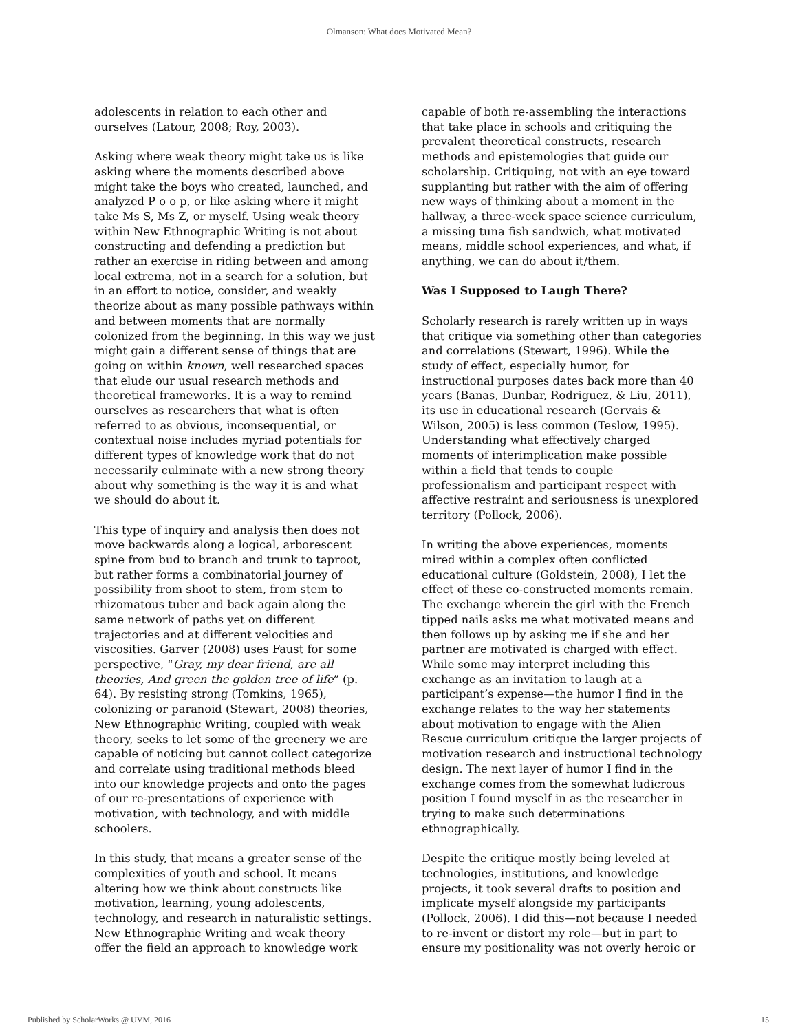Olmanson: What does Motivated Mean?
adolescents in relation to each other and ourselves (Latour, 2008; Roy, 2003).
Asking where weak theory might take us is like asking where the moments described above might take the boys who created, launched, and analyzed P o o p, or like asking where it might take Ms S, Ms Z, or myself. Using weak theory within New Ethnographic Writing is not about constructing and defending a prediction but rather an exercise in riding between and among local extrema, not in a search for a solution, but in an effort to notice, consider, and weakly theorize about as many possible pathways within and between moments that are normally colonized from the beginning. In this way we just might gain a different sense of things that are going on within known, well researched spaces that elude our usual research methods and theoretical frameworks. It is a way to remind ourselves as researchers that what is often referred to as obvious, inconsequential, or contextual noise includes myriad potentials for different types of knowledge work that do not necessarily culminate with a new strong theory about why something is the way it is and what we should do about it.
This type of inquiry and analysis then does not move backwards along a logical, arborescent spine from bud to branch and trunk to taproot, but rather forms a combinatorial journey of possibility from shoot to stem, from stem to rhizomatous tuber and back again along the same network of paths yet on different trajectories and at different velocities and viscosities. Garver (2008) uses Faust for some perspective, “Gray, my dear friend, are all theories, And green the golden tree of life” (p. 64). By resisting strong (Tomkins, 1965), colonizing or paranoid (Stewart, 2008) theories, New Ethnographic Writing, coupled with weak theory, seeks to let some of the greenery we are capable of noticing but cannot collect categorize and correlate using traditional methods bleed into our knowledge projects and onto the pages of our re-presentations of experience with motivation, with technology, and with middle schoolers.
In this study, that means a greater sense of the complexities of youth and school. It means altering how we think about constructs like motivation, learning, young adolescents, technology, and research in naturalistic settings. New Ethnographic Writing and weak theory offer the field an approach to knowledge work
capable of both re-assembling the interactions that take place in schools and critiquing the prevalent theoretical constructs, research methods and epistemologies that guide our scholarship. Critiquing, not with an eye toward supplanting but rather with the aim of offering new ways of thinking about a moment in the hallway, a three-week space science curriculum, a missing tuna fish sandwich, what motivated means, middle school experiences, and what, if anything, we can do about it/them.
Was I Supposed to Laugh There?
Scholarly research is rarely written up in ways that critique via something other than categories and correlations (Stewart, 1996). While the study of effect, especially humor, for instructional purposes dates back more than 40 years (Banas, Dunbar, Rodriguez, & Liu, 2011), its use in educational research (Gervais & Wilson, 2005) is less common (Teslow, 1995). Understanding what effectively charged moments of interimplication make possible within a field that tends to couple professionalism and participant respect with affective restraint and seriousness is unexplored territory (Pollock, 2006).
In writing the above experiences, moments mired within a complex often conflicted educational culture (Goldstein, 2008), I let the effect of these co-constructed moments remain. The exchange wherein the girl with the French tipped nails asks me what motivated means and then follows up by asking me if she and her partner are motivated is charged with effect. While some may interpret including this exchange as an invitation to laugh at a participant’s expense—the humor I find in the exchange relates to the way her statements about motivation to engage with the Alien Rescue curriculum critique the larger projects of motivation research and instructional technology design. The next layer of humor I find in the exchange comes from the somewhat ludicrous position I found myself in as the researcher in trying to make such determinations ethnographically.
Despite the critique mostly being leveled at technologies, institutions, and knowledge projects, it took several drafts to position and implicate myself alongside my participants (Pollock, 2006). I did this—not because I needed to re-invent or distort my role—but in part to ensure my positionality was not overly heroic or
Published by ScholarWorks @ UVM, 2016 15